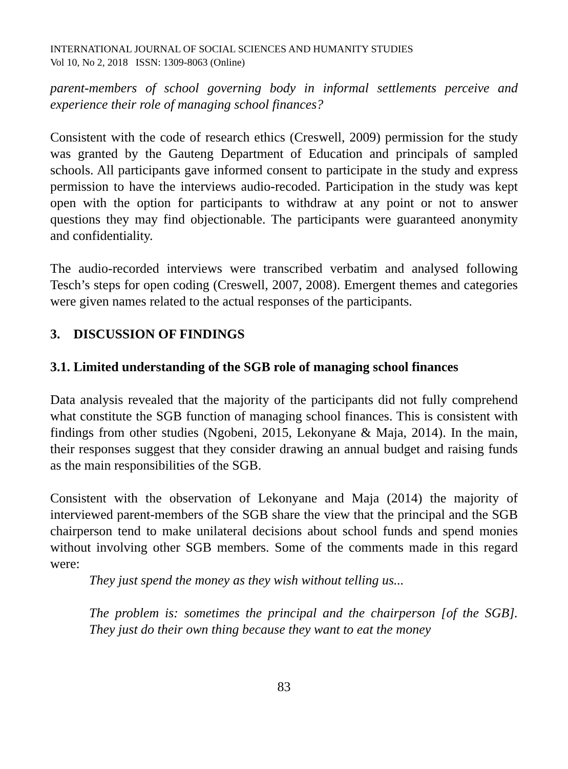INTERNATIONAL JOURNAL OF SOCIAL SCIENCES AND HUMANITY STUDIES
Vol 10, No 2, 2018 ISSN: 1309-8063 (Online)
parent-members of school governing body in informal settlements perceive and experience their role of managing school finances?
Consistent with the code of research ethics (Creswell, 2009) permission for the study was granted by the Gauteng Department of Education and principals of sampled schools. All participants gave informed consent to participate in the study and express permission to have the interviews audio-recoded. Participation in the study was kept open with the option for participants to withdraw at any point or not to answer questions they may find objectionable. The participants were guaranteed anonymity and confidentiality.
The audio-recorded interviews were transcribed verbatim and analysed following Tesch’s steps for open coding (Creswell, 2007, 2008). Emergent themes and categories were given names related to the actual responses of the participants.
3. DISCUSSION OF FINDINGS
3.1. Limited understanding of the SGB role of managing school finances
Data analysis revealed that the majority of the participants did not fully comprehend what constitute the SGB function of managing school finances. This is consistent with findings from other studies (Ngobeni, 2015, Lekonyane & Maja, 2014). In the main, their responses suggest that they consider drawing an annual budget and raising funds as the main responsibilities of the SGB.
Consistent with the observation of Lekonyane and Maja (2014) the majority of interviewed parent-members of the SGB share the view that the principal and the SGB chairperson tend to make unilateral decisions about school funds and spend monies without involving other SGB members. Some of the comments made in this regard were:
They just spend the money as they wish without telling us...
The problem is: sometimes the principal and the chairperson [of the SGB]. They just do their own thing because they want to eat the money
83